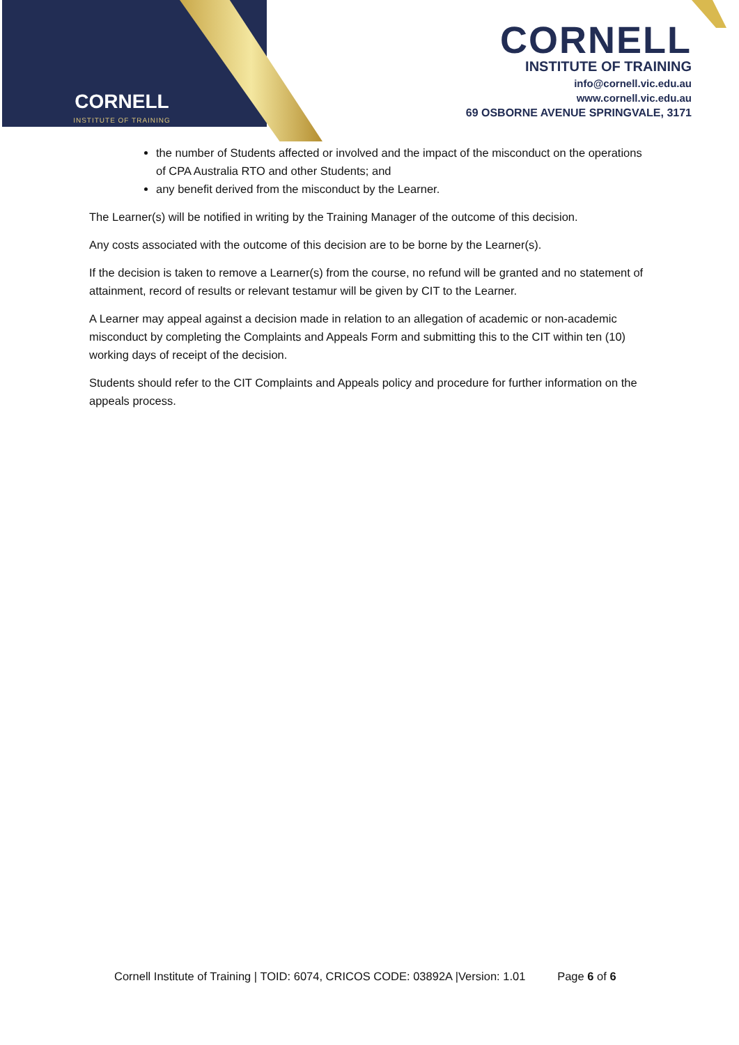CORNELL
INSTITUTE OF TRAINING
CORNELL
INSTITUTE OF TRAINING
info@cornell.vic.edu.au
www.cornell.vic.edu.au
69 OSBORNE AVENUE SPRINGVALE, 3171
the number of Students affected or involved and the impact of the misconduct on the operations of CPA Australia RTO and other Students; and
any benefit derived from the misconduct by the Learner.
The Learner(s) will be notified in writing by the Training Manager of the outcome of this decision.
Any costs associated with the outcome of this decision are to be borne by the Learner(s).
If the decision is taken to remove a Learner(s) from the course, no refund will be granted and no statement of attainment, record of results or relevant testamur will be given by CIT to the Learner.
A Learner may appeal against a decision made in relation to an allegation of academic or non-academic misconduct by completing the Complaints and Appeals Form and submitting this to the CIT within ten (10) working days of receipt of the decision.
Students should refer to the CIT Complaints and Appeals policy and procedure for further information on the appeals process.
Cornell Institute of Training | TOID: 6074, CRICOS CODE: 03892A |Version: 1.01 Page 6 of 6